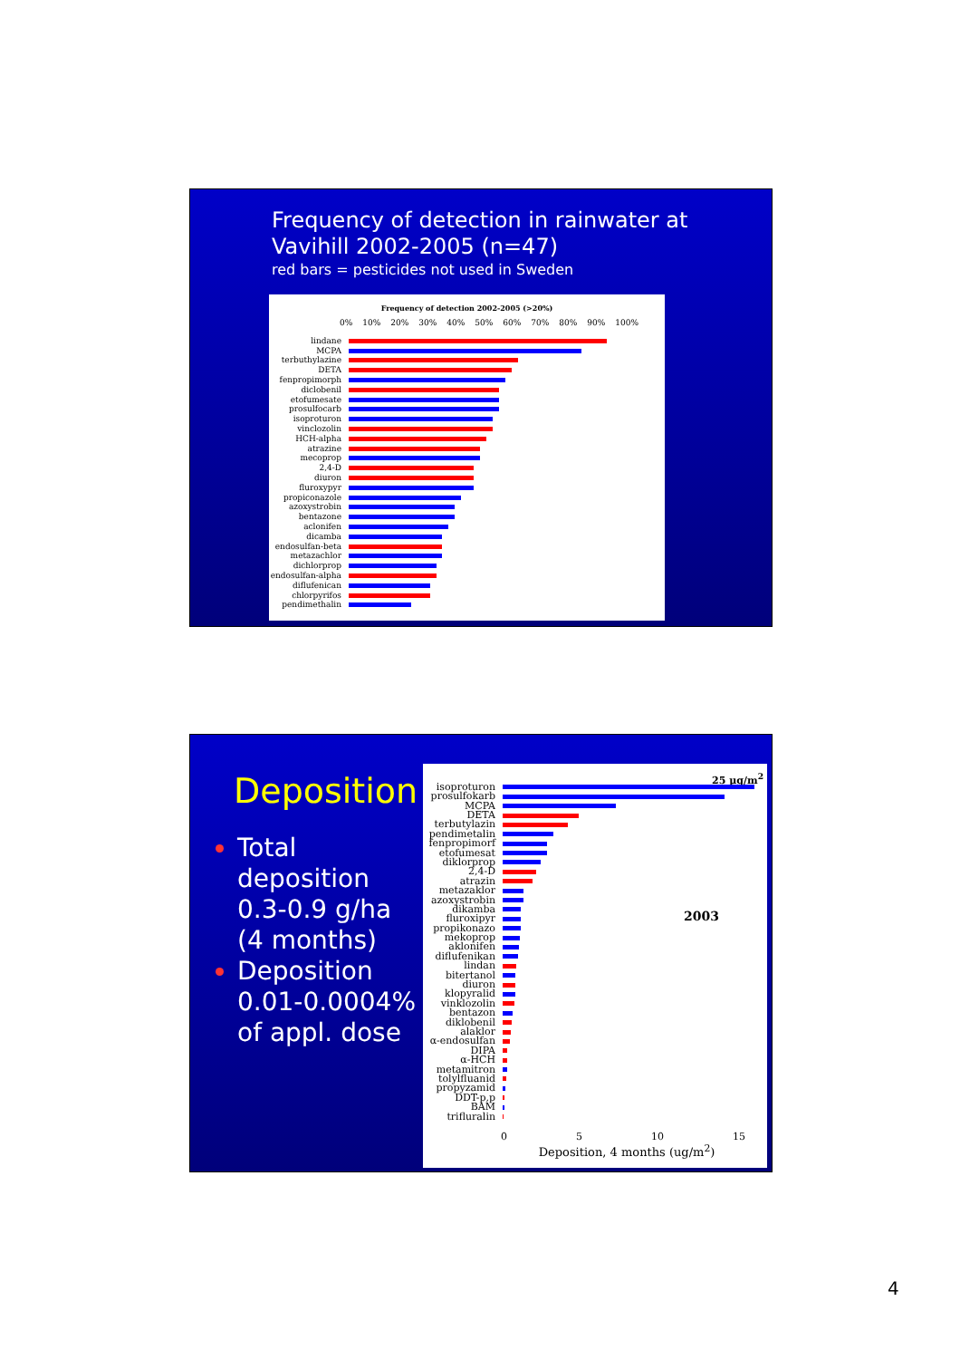Frequency of detection in rainwater at Vavihill 2002-2005 (n=47)
red bars = pesticides not used in Sweden
Frequency of detection 2002-2005 (>20%)
0% 10% 20% 30% 40% 50% 60% 70% 80% 90% 100%
lindane
MCPA
terbuthylazine
DETA
fenpropimorph
diclobenil
etofumesate
prosulfocarb
isoproturon
vinclozolin
HCH-alpha
atrazine
mecoprop
2,4-D
diuron
fluroxypyr
propiconazole
azoxystrobin
bentazone
aclonifen
dicamba
endosulfan-beta
metazachlor
dichlorprop
endosulfan-alpha
diflufenican
chlorpyrifos
pendimethalin
Deposition
Total deposition 0.3-0.9 g/ha (4 months)
Deposition 0.01-0.0004% of appl. dose
25 µg/m<sup>2</sup>
2003
isoproturon
prosulfokarb
MCPA
DETA
terbutylazin
pendimetalin
fenpropimorf
etofumesat
diklorprop
2,4-D
atrazin
metazaklor
azoxystrobin
dikamba
fluroxipyr
propikonazo
mekoprop
aklonifen
diflufenikan
lindan
bitertanol
diuron
klopyralid
vinklozolin
bentazon
diklobenil
alaklor
α-endosulfan
DIPA
α-HCH
metamitron
tolylfluanid
propyzamid
DDT-p,p
BAM
trifluralin
0 5 10 15
Deposition, 4 months (ug/m<sup>2</sup>)
4